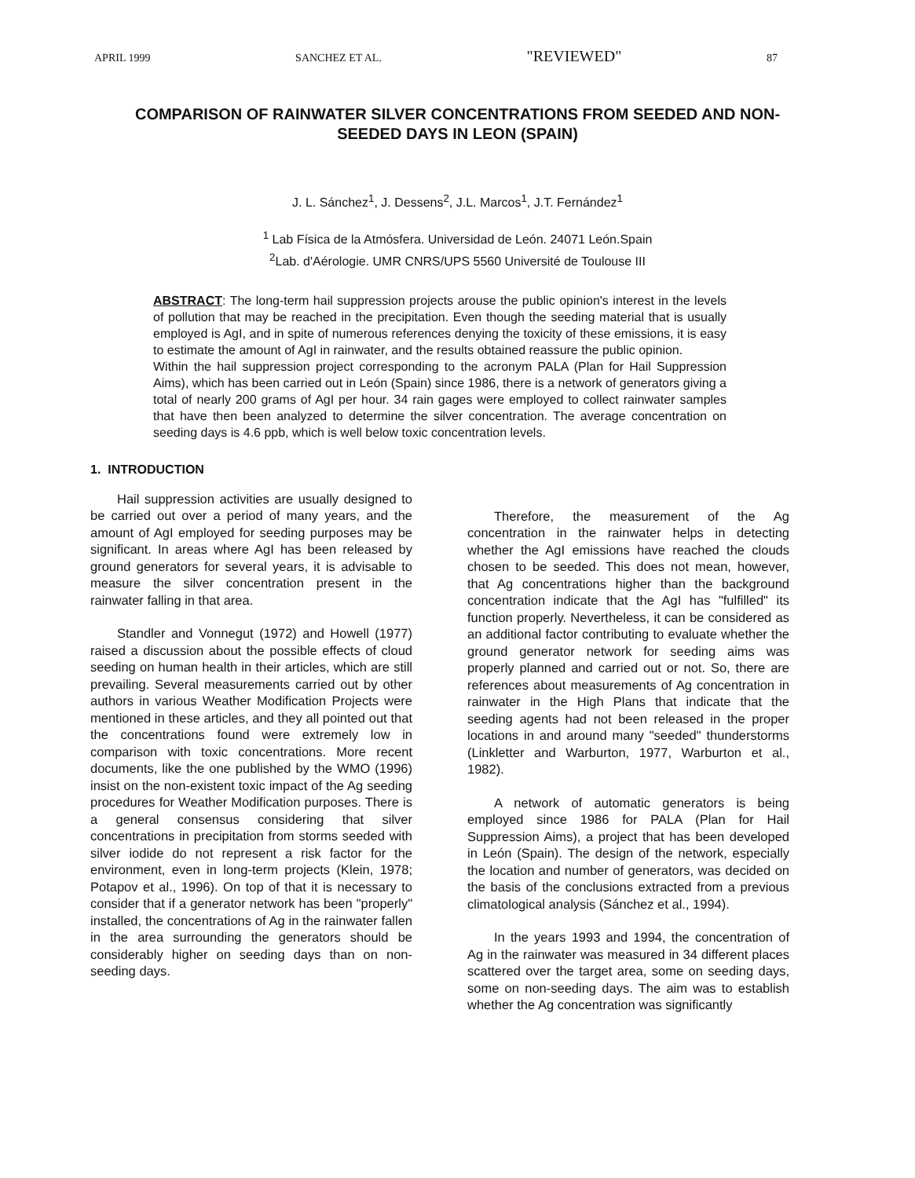APRIL 1999 SANCHEZ ET AL. "REVIEWED" 87
COMPARISON OF RAINWATER SILVER CONCENTRATIONS FROM SEEDED AND NON-SEEDED DAYS IN LEON (SPAIN)
J. L. Sánchez<sup>1</sup>, J. Dessens<sup>2</sup>, J.L. Marcos<sup>1</sup>, J.T. Fernández<sup>1</sup>
<sup>1</sup> Lab Física de la Atmósfera. Universidad de León. 24071 León.Spain
<sup>2</sup> Lab. d'Aérologie. UMR CNRS/UPS 5560 Université de Toulouse III
ABSTRACT: The long-term hail suppression projects arouse the public opinion's interest in the levels of pollution that may be reached in the precipitation. Even though the seeding material that is usually employed is AgI, and in spite of numerous references denying the toxicity of these emissions, it is easy to estimate the amount of AgI in rainwater, and the results obtained reassure the public opinion.
Within the hail suppression project corresponding to the acronym PALA (Plan for Hail Suppression Aims), which has been carried out in León (Spain) since 1986, there is a network of generators giving a total of nearly 200 grams of AgI per hour. 34 rain gages were employed to collect rainwater samples that have then been analyzed to determine the silver concentration. The average concentration on seeding days is 4.6 ppb, which is well below toxic concentration levels.
1. INTRODUCTION
Hail suppression activities are usually designed to be carried out over a period of many years, and the amount of AgI employed for seeding purposes may be significant. In areas where AgI has been released by ground generators for several years, it is advisable to measure the silver concentration present in the rainwater falling in that area.
Standler and Vonnegut (1972) and Howell (1977) raised a discussion about the possible effects of cloud seeding on human health in their articles, which are still prevailing. Several measurements carried out by other authors in various Weather Modification Projects were mentioned in these articles, and they all pointed out that the concentrations found were extremely low in comparison with toxic concentrations. More recent documents, like the one published by the WMO (1996) insist on the non-existent toxic impact of the Ag seeding procedures for Weather Modification purposes. There is a general consensus considering that silver concentrations in precipitation from storms seeded with silver iodide do not represent a risk factor for the environment, even in long-term projects (Klein, 1978; Potapov et al., 1996). On top of that it is necessary to consider that if a generator network has been "properly" installed, the concentrations of Ag in the rainwater fallen in the area surrounding the generators should be considerably higher on seeding days than on non-seeding days.
Therefore, the measurement of the Ag concentration in the rainwater helps in detecting whether the AgI emissions have reached the clouds chosen to be seeded. This does not mean, however, that Ag concentrations higher than the background concentration indicate that the AgI has "fulfilled" its function properly. Nevertheless, it can be considered as an additional factor contributing to evaluate whether the ground generator network for seeding aims was properly planned and carried out or not. So, there are references about measurements of Ag concentration in rainwater in the High Plans that indicate that the seeding agents had not been released in the proper locations in and around many "seeded" thunderstorms (Linkletter and Warburton, 1977, Warburton et al., 1982).
A network of automatic generators is being employed since 1986 for PALA (Plan for Hail Suppression Aims), a project that has been developed in León (Spain). The design of the network, especially the location and number of generators, was decided on the basis of the conclusions extracted from a previous climatological analysis (Sánchez et al., 1994).
In the years 1993 and 1994, the concentration of Ag in the rainwater was measured in 34 different places scattered over the target area, some on seeding days, some on non-seeding days. The aim was to establish whether the Ag concentration was significantly